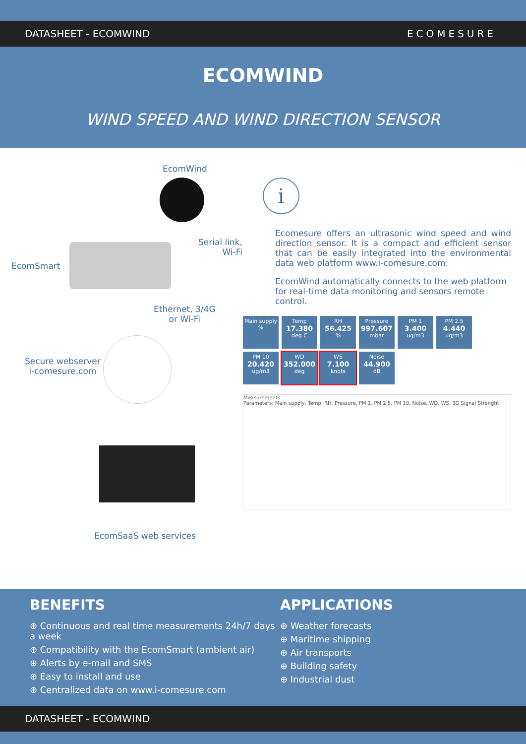DATASHEET - ECOMWIND ECOMESURE
ECOMWIND
WIND SPEED AND WIND DIRECTION SENSOR
EcomWind
Serial link,
Wi-Fi
EcomSmart
Ethernet, 3/4G
or Wi-Fi
Secure webserver
i-comesure.com
EcomSaaS web services
i
Ecomesure offers an ultrasonic wind speed and wind direction sensor. It is a compact and efficient sensor that can be easily integrated into the environmental data web platform www.i-comesure.com.
EcomWind automatically connects to the web platform for real-time data monitoring and sensors remote control.
Main supply %
Temp
17.380
deg C
RH
56.425%
Pressure
997.607
mbar
PM 1
3.400
ug/m3
PM 2.5
4.440
ug/m3
PM 10
20.420
ug/m3
WD
352.000
deg
WS
7.100
knots
Noise
44.900
dB
Measurements
Parameters: Main supply, Temp, RH, Pressure, PM 1, PM 2.5, PM 10, Noise, WD, WS, 3G Signal Strenght
BENEFITS
⊕ Continuous and real time measurements 24h/7 days a week
⊕ Compatibility with the EcomSmart (ambient air)
⊕ Alerts by e-mail and SMS
⊕ Easy to install and use
⊕ Centralized data on www.i-comesure.com
APPLICATIONS
⊕ Weather forecasts
⊕ Maritime shipping
⊕ Air transports
⊕ Building safety
⊕ Industrial dust
DATASHEET - ECOMWIND